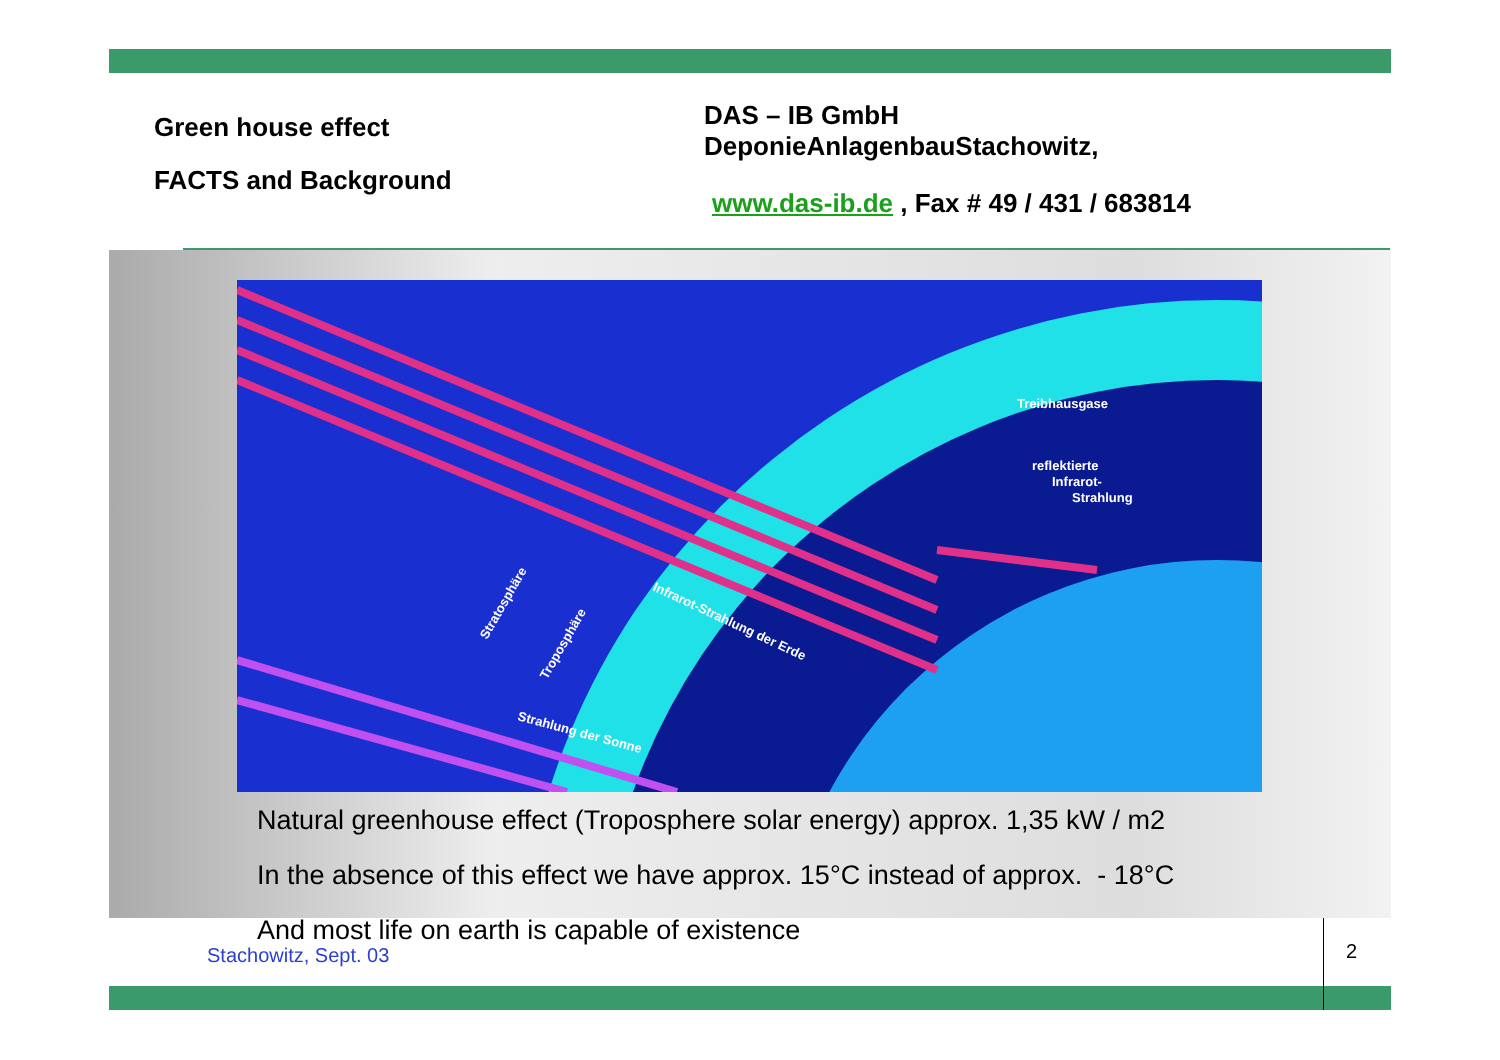Green house effect
FACTS and Background
DAS – IB GmbH
DeponieAnlagenbauStachowitz,
www.das-ib.de , Fax # 49 / 431 / 683814
Treibhausgase
reflektierte
Infrarot-
Strahlung
Infrarot-Strahlung der Erde
Strahlung der Sonne
Stratosphäre
Troposphäre
Natural greenhouse effect (Troposphere solar energy) approx. 1,35 kW / m2
In the absence of this effect we have approx. 15°C instead of approx. - 18°C
And most life on earth is capable of existence
Stachowitz, Sept. 03 2